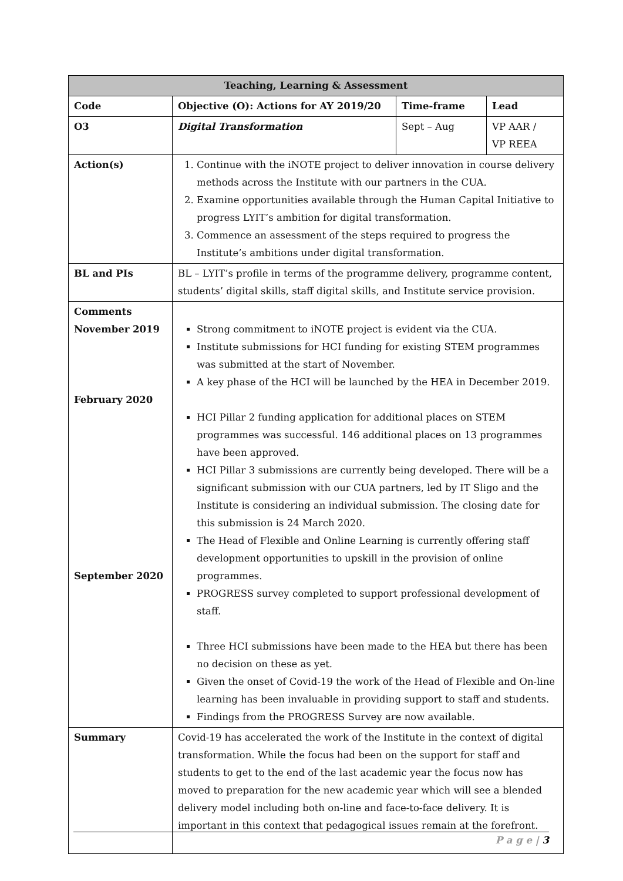| Teaching, Learning & Assessment | | | |
| --- | --- | --- | --- |
| Code | Objective (O): Actions for AY 2019/20 | Time-frame | Lead |
| O3 | Digital Transformation | Sept – Aug | VP AAR / VP REEA |
| Action(s) | 1. Continue with the iNOTE project to deliver innovation in course delivery methods across the Institute with our partners in the CUA. 2. Examine opportunities available through the Human Capital Initiative to progress LYIT’s ambition for digital transformation. 3. Commence an assessment of the steps required to progress the Institute’s ambitions under digital transformation. | | |
| BL and PIs | BL – LYIT’s profile in terms of the programme delivery, programme content, students’ digital skills, staff digital skills, and Institute service provision. | | |
| Comments November 2019 February 2020 September 2020 | Strong commitment to iNOTE project is evident via the CUA. Institute submissions for HCI funding for existing STEM programmes was submitted at the start of November. A key phase of the HCI will be launched by the HEA in December 2019. HCI Pillar 2 funding application for additional places on STEM programmes was successful. 146 additional places on 13 programmes have been approved. HCI Pillar 3 submissions are currently being developed. There will be a significant submission with our CUA partners, led by IT Sligo and the Institute is considering an individual submission. The closing date for this submission is 24 March 2020. The Head of Flexible and Online Learning is currently offering staff development opportunities to upskill in the provision of online programmes. PROGRESS survey completed to support professional development of staff. Three HCI submissions have been made to the HEA but there has been no decision on these as yet. Given the onset of Covid-19 the work of the Head of Flexible and On-line learning has been invaluable in providing support to staff and students. Findings from the PROGRESS Survey are now available. | | |
| Summary | Covid-19 has accelerated the work of the Institute in the context of digital transformation. While the focus had been on the support for staff and students to get to the end of the last academic year the focus now has moved to preparation for the new academic year which will see a blended delivery model including both on-line and face-to-face delivery. It is important in this context that pedagogical issues remain at the forefront. | | |
P a g e | 3